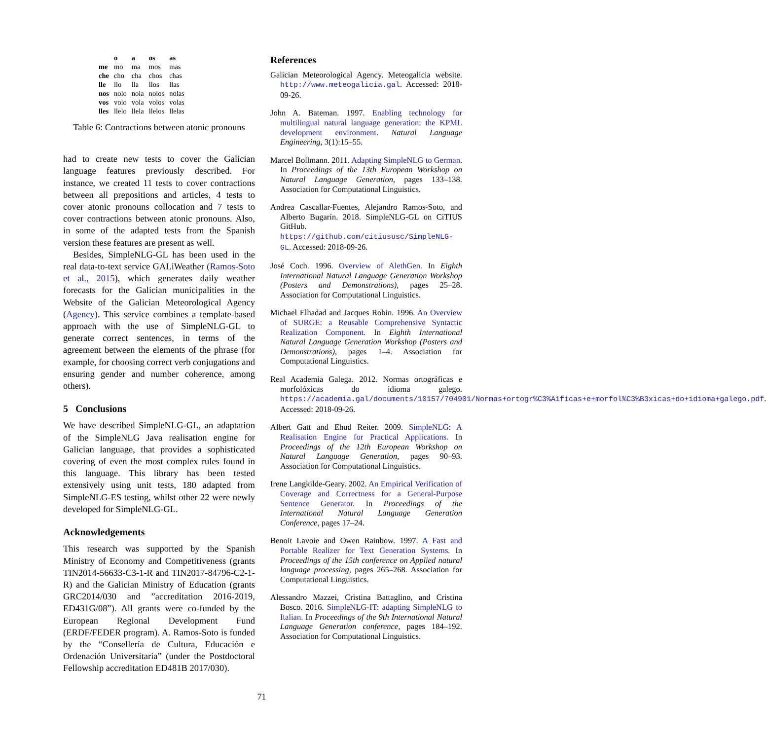| | o | a | os | as |
| --- | --- | --- | --- | --- |
| me | mo | ma | mos | mas |
| che | cho | cha | chos | chas |
| lle | llo | lla | llos | llas |
| nos | nolo | nola | nolos | nolas |
| vos | volo | vola | volos | volas |
| lles | llelo | llela | llelos | llelas |
Table 6: Contractions between atonic pronouns
had to create new tests to cover the Galician language features previously described. For instance, we created 11 tests to cover contractions between all prepositions and articles, 4 tests to cover atonic pronouns collocation and 7 tests to cover contractions between atonic pronouns. Also, in some of the adapted tests from the Spanish version these features are present as well.
Besides, SimpleNLG-GL has been used in the real data-to-text service GALiWeather (Ramos-Soto et al., 2015), which generates daily weather forecasts for the Galician municipalities in the Website of the Galician Meteorological Agency (Agency). This service combines a template-based approach with the use of SimpleNLG-GL to generate correct sentences, in terms of the agreement between the elements of the phrase (for example, for choosing correct verb conjugations and ensuring gender and number coherence, among others).
5 Conclusions
We have described SimpleNLG-GL, an adaptation of the SimpleNLG Java realisation engine for Galician language, that provides a sophisticated covering of even the most complex rules found in this language. This library has been tested extensively using unit tests, 180 adapted from SimpleNLG-ES testing, whilst other 22 were newly developed for SimpleNLG-GL.
Acknowledgements
This research was supported by the Spanish Ministry of Economy and Competitiveness (grants TIN2014-56633-C3-1-R and TIN2017-84796-C2-1-R) and the Galician Ministry of Education (grants GRC2014/030 and ”accreditation 2016-2019, ED431G/08”). All grants were co-funded by the European Regional Development Fund (ERDF/FEDER program). A. Ramos-Soto is funded by the “Consellería de Cultura, Educación e Ordenación Universitaria” (under the Postdoctoral Fellowship accreditation ED481B 2017/030).
References
Galician Meteorological Agency. Meteogalicia website. http://www.meteogalicia.gal. Accessed: 2018-09-26.
John A. Bateman. 1997. Enabling technology for multilingual natural language generation: the KPML development environment. Natural Language Engineering, 3(1):15–55.
Marcel Bollmann. 2011. Adapting SimpleNLG to German. In Proceedings of the 13th European Workshop on Natural Language Generation, pages 133–138. Association for Computational Linguistics.
Andrea Cascallar-Fuentes, Alejandro Ramos-Soto, and Alberto Bugarín. 2018. SimpleNLG-GL on CiTIUS GitHub. https://github.com/citiususc/SimpleNLG-GL. Accessed: 2018-09-26.
José Coch. 1996. Overview of AlethGen. In Eighth International Natural Language Generation Workshop (Posters and Demonstrations), pages 25–28. Association for Computational Linguistics.
Michael Elhadad and Jacques Robin. 1996. An Overview of SURGE: a Reusable Comprehensive Syntactic Realization Component. In Eighth International Natural Language Generation Workshop (Posters and Demonstrations), pages 1–4. Association for Computational Linguistics.
Real Academia Galega. 2012. Normas ortográficas e morfolóxicas do idioma galego. https://academia.gal/documents/10157/704901/Normas+ortogr%C3%A1ficas+e+morfol%C3%B3xicas+do+idioma+galego.pdf. Accessed: 2018-09-26.
Albert Gatt and Ehud Reiter. 2009. SimpleNLG: A Realisation Engine for Practical Applications. In Proceedings of the 12th European Workshop on Natural Language Generation, pages 90–93. Association for Computational Linguistics.
Irene Langkilde-Geary. 2002. An Empirical Verification of Coverage and Correctness for a General-Purpose Sentence Generator. In Proceedings of the International Natural Language Generation Conference, pages 17–24.
Benoit Lavoie and Owen Rainbow. 1997. A Fast and Portable Realizer for Text Generation Systems. In Proceedings of the 15th conference on Applied natural language processing, pages 265–268. Association for Computational Linguistics.
Alessandro Mazzei, Cristina Battaglino, and Cristina Bosco. 2016. SimpleNLG-IT: adapting SimpleNLG to Italian. In Proceedings of the 9th International Natural Language Generation conference, pages 184–192. Association for Computational Linguistics.
71